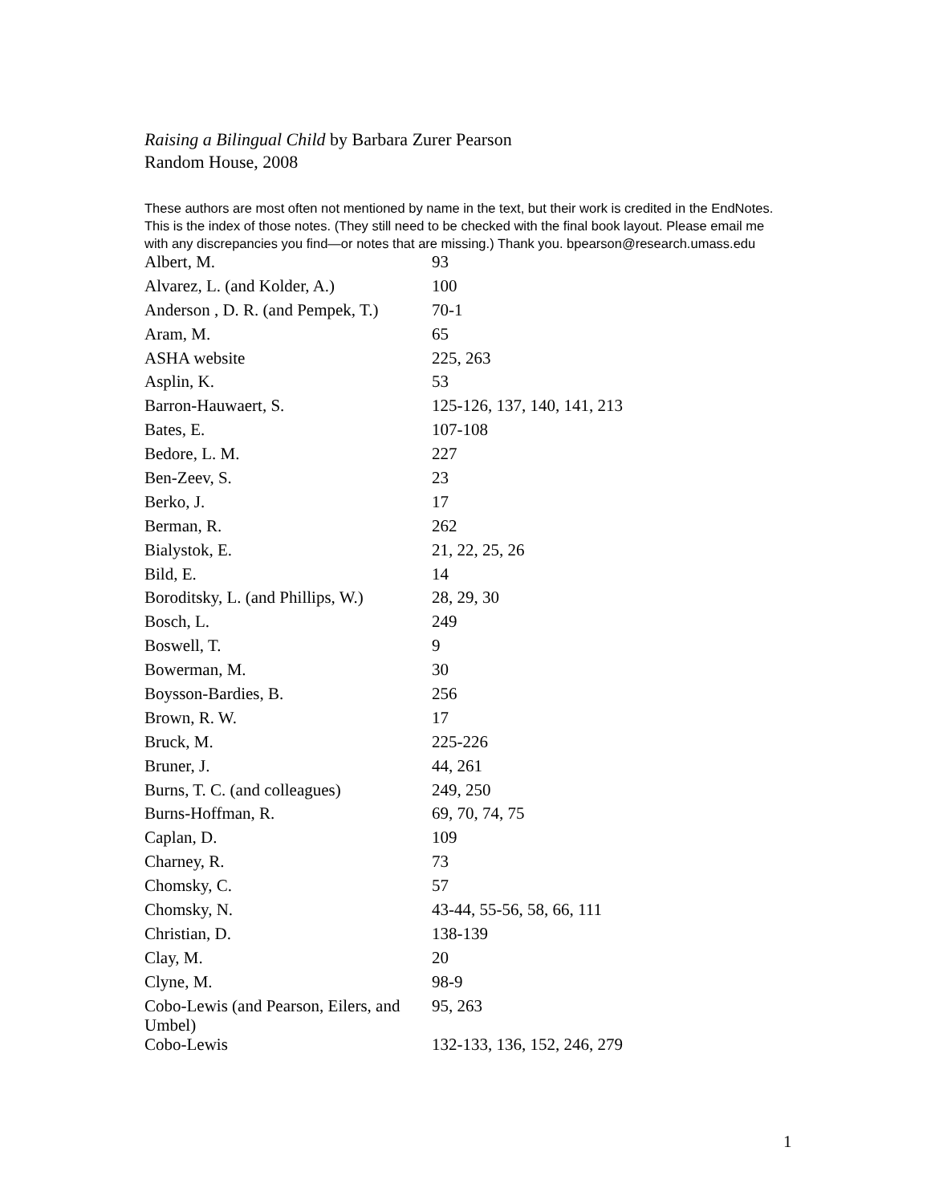Raising a Bilingual Child by Barbara Zurer Pearson
Random House, 2008
These authors are most often not mentioned by name in the text, but their work is credited in the EndNotes. This is the index of those notes. (They still need to be checked with the final book layout. Please email me with any discrepancies you find—or notes that are missing.) Thank you. bpearson@research.umass.edu
| Albert, M. | 93 |
| Alvarez, L. (and Kolder, A.) | 100 |
| Anderson , D. R. (and Pempek, T.) | 70-1 |
| Aram, M. | 65 |
| ASHA website | 225, 263 |
| Asplin, K. | 53 |
| Barron-Hauwaert, S. | 125-126, 137, 140, 141, 213 |
| Bates, E. | 107-108 |
| Bedore, L. M. | 227 |
| Ben-Zeev, S. | 23 |
| Berko, J. | 17 |
| Berman, R. | 262 |
| Bialystok, E. | 21, 22, 25, 26 |
| Bild, E. | 14 |
| Boroditsky, L. (and Phillips, W.) | 28, 29, 30 |
| Bosch, L. | 249 |
| Boswell, T. | 9 |
| Bowerman, M. | 30 |
| Boysson-Bardies, B. | 256 |
| Brown, R. W. | 17 |
| Bruck, M. | 225-226 |
| Bruner, J. | 44, 261 |
| Burns, T. C. (and colleagues) | 249, 250 |
| Burns-Hoffman, R. | 69, 70, 74, 75 |
| Caplan, D. | 109 |
| Charney, R. | 73 |
| Chomsky, C. | 57 |
| Chomsky, N. | 43-44, 55-56, 58, 66, 111 |
| Christian, D. | 138-139 |
| Clay, M. | 20 |
| Clyne, M. | 98-9 |
| Cobo-Lewis (and Pearson, Eilers, and Umbel) | 95, 263 |
| Cobo-Lewis | 132-133, 136, 152, 246, 279 |
1